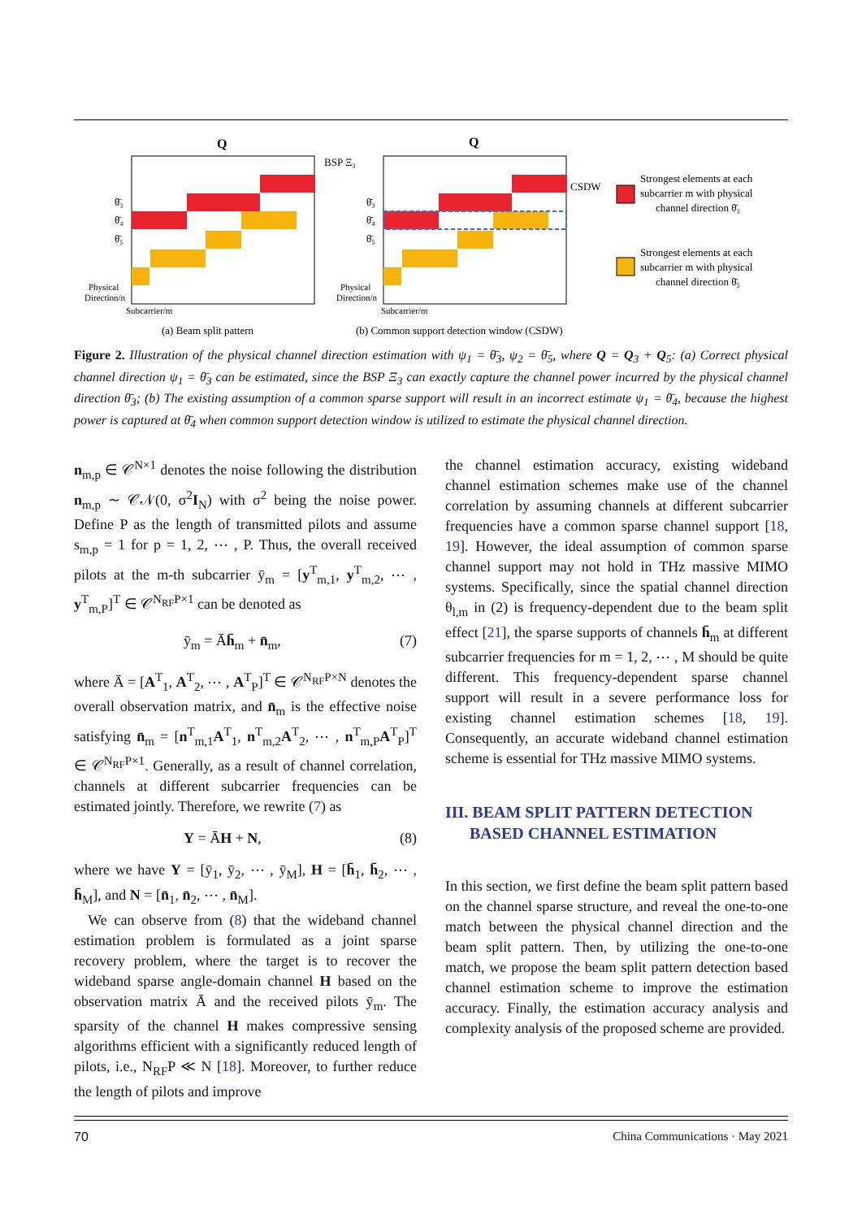Q
Q
BSP Ξ₃
CSDW
θ̄₃
θ̄₄
θ̄₅
θ̄₃
θ̄₄
θ̄₅
Physical
Direction/n
Subcarrier/m
Physical
Direction/n
Subcarrier/m
Strongest elements at each
subcarrier m with physical
channel direction θ̄₃
Strongest elements at each
subcarrier m with physical
channel direction θ̄₅
(a) Beam split pattern
(b) Common support detection window (CSDW)
Figure 2. Illustration of the physical channel direction estimation with ψ<sub>1</sub> = θ̄<sub>3</sub>, ψ<sub>2</sub> = θ̄<sub>5</sub>, where Q = Q<sub>3</sub> + Q<sub>5</sub>: (a) Correct physical channel direction ψ<sub>1</sub> = θ̄<sub>3</sub> can be estimated, since the BSP Ξ<sub>3</sub> can exactly capture the channel power incurred by the physical channel direction θ̄<sub>3</sub>; (b) The existing assumption of a common sparse support will result in an incorrect estimate ψ<sub>1</sub> = θ̄<sub>4</sub>, because the highest power is captured at θ̄<sub>4</sub> when common support detection window is utilized to estimate the physical channel direction.
n<sub>m,p</sub> ∈ 𝒞<sup>N×1</sup> denotes the noise following the distribution n<sub>m,p</sub> ∼ 𝒞𝒩(0, σ<sup>2</sup>I<sub>N</sub>) with σ<sup>2</sup> being the noise power. Define P as the length of transmitted pilots and assume s<sub>m,p</sub> = 1 for p = 1, 2, ⋯ , P. Thus, the overall received pilots at the m-th subcarrier ȳ<sub>m</sub> = [y<sup>T</sup><sub>m,1</sub>, y<sup>T</sup><sub>m,2</sub>, ⋯ , y<sup>T</sup><sub>m,P</sub>]<sup>T</sup> ∈ 𝒞<sup>N<sub>RF</sub>P×1</sup> can be denoted as
ȳ<sub>m</sub> = Āh̄<sub>m</sub> + n̄<sub>m</sub>, (7)
where Ā = [A<sup>T</sup><sub>1</sub>, A<sup>T</sup><sub>2</sub>, ⋯ , A<sup>T</sup><sub>P</sub>]<sup>T</sup> ∈ 𝒞<sup>N<sub>RF</sub>P×N</sup> denotes the overall observation matrix, and n̄<sub>m</sub> is the effective noise satisfying n̄<sub>m</sub> = [n<sup>T</sup><sub>m,1</sub>A<sup>T</sup><sub>1</sub>, n<sup>T</sup><sub>m,2</sub>A<sup>T</sup><sub>2</sub>, ⋯ , n<sup>T</sup><sub>m,P</sub>A<sup>T</sup><sub>P</sub>]<sup>T</sup> ∈ 𝒞<sup>N<sub>RF</sub>P×1</sup>. Generally, as a result of channel correlation, channels at different subcarrier frequencies can be estimated jointly. Therefore, we rewrite (7) as
Y = ĀH + N, (8)
where we have Y = [ȳ<sub>1</sub>, ȳ<sub>2</sub>, ⋯ , ȳ<sub>M</sub>], H = [h̄<sub>1</sub>, h̄<sub>2</sub>, ⋯ , h̄<sub>M</sub>], and N = [n̄<sub>1</sub>, n̄<sub>2</sub>, ⋯ , n̄<sub>M</sub>].
We can observe from (8) that the wideband channel estimation problem is formulated as a joint sparse recovery problem, where the target is to recover the wideband sparse angle-domain channel H based on the observation matrix Ā and the received pilots ȳ<sub>m</sub>. The sparsity of the channel H makes compressive sensing algorithms efficient with a significantly reduced length of pilots, i.e., N<sub>RF</sub>P ≪ N [18]. Moreover, to further reduce the length of pilots and improve
the channel estimation accuracy, existing wideband channel estimation schemes make use of the channel correlation by assuming channels at different subcarrier frequencies have a common sparse channel support [18, 19]. However, the ideal assumption of common sparse channel support may not hold in THz massive MIMO systems. Specifically, since the spatial channel direction θ<sub>l,m</sub> in (2) is frequency-dependent due to the beam split effect [21], the sparse supports of channels h̄<sub>m</sub> at different subcarrier frequencies for m = 1, 2, ⋯ , M should be quite different. This frequency-dependent sparse channel support will result in a severe performance loss for existing channel estimation schemes [18, 19]. Consequently, an accurate wideband channel estimation scheme is essential for THz massive MIMO systems.
III. BEAM SPLIT PATTERN DETECTION
BASED CHANNEL ESTIMATION
In this section, we first define the beam split pattern based on the channel sparse structure, and reveal the one-to-one match between the physical channel direction and the beam split pattern. Then, by utilizing the one-to-one match, we propose the beam split pattern detection based channel estimation scheme to improve the estimation accuracy. Finally, the estimation accuracy analysis and complexity analysis of the proposed scheme are provided.
70 China Communications · May 2021